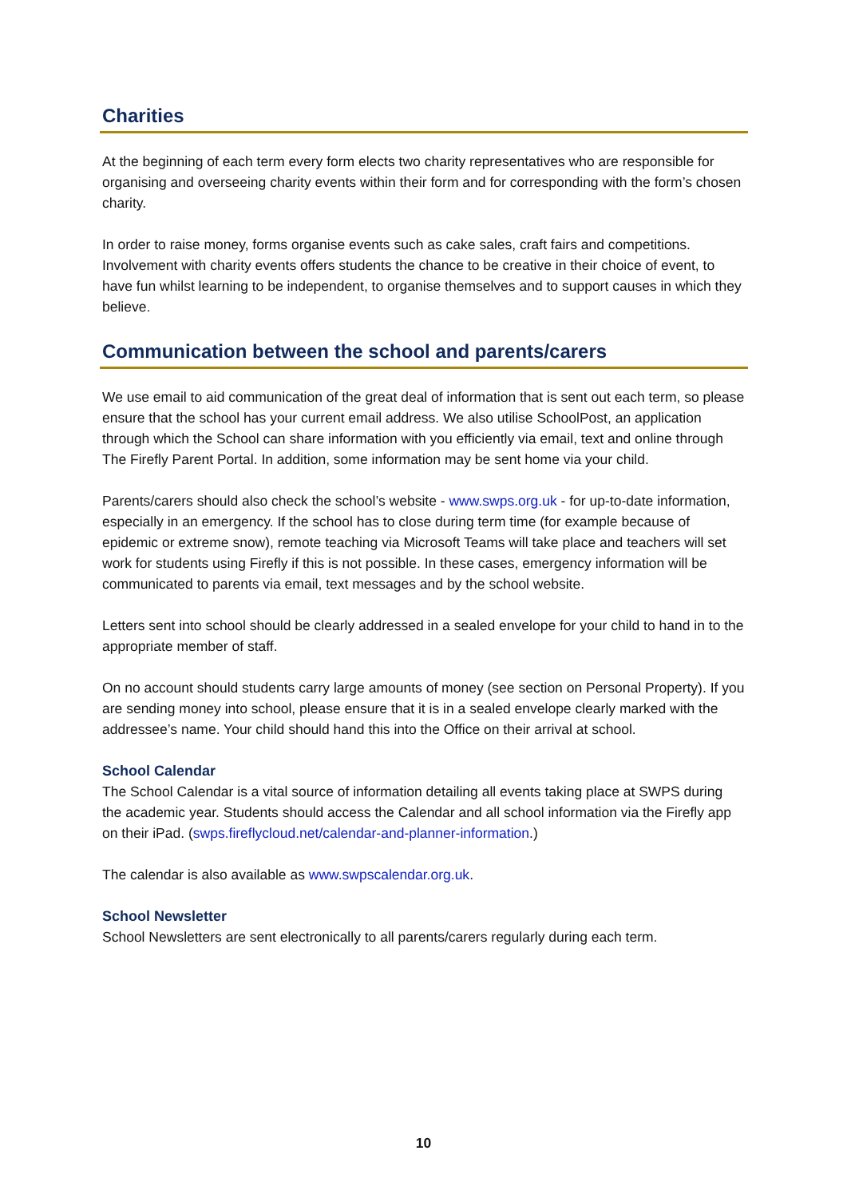Charities
At the beginning of each term every form elects two charity representatives who are responsible for organising and overseeing charity events within their form and for corresponding with the form’s chosen charity.
In order to raise money, forms organise events such as cake sales, craft fairs and competitions. Involvement with charity events offers students the chance to be creative in their choice of event, to have fun whilst learning to be independent, to organise themselves and to support causes in which they believe.
Communication between the school and parents/carers
We use email to aid communication of the great deal of information that is sent out each term, so please ensure that the school has your current email address. We also utilise SchoolPost, an application through which the School can share information with you efficiently via email, text and online through The Firefly Parent Portal. In addition, some information may be sent home via your child.
Parents/carers should also check the school’s website - www.swps.org.uk - for up-to-date information, especially in an emergency. If the school has to close during term time (for example because of epidemic or extreme snow), remote teaching via Microsoft Teams will take place and teachers will set work for students using Firefly if this is not possible. In these cases, emergency information will be communicated to parents via email, text messages and by the school website.
Letters sent into school should be clearly addressed in a sealed envelope for your child to hand in to the appropriate member of staff.
On no account should students carry large amounts of money (see section on Personal Property). If you are sending money into school, please ensure that it is in a sealed envelope clearly marked with the addressee’s name. Your child should hand this into the Office on their arrival at school.
School Calendar
The School Calendar is a vital source of information detailing all events taking place at SWPS during the academic year. Students should access the Calendar and all school information via the Firefly app on their iPad. (swps.fireflycloud.net/calendar-and-planner-information.)
The calendar is also available as www.swpscalendar.org.uk.
School Newsletter
School Newsletters are sent electronically to all parents/carers regularly during each term.
10